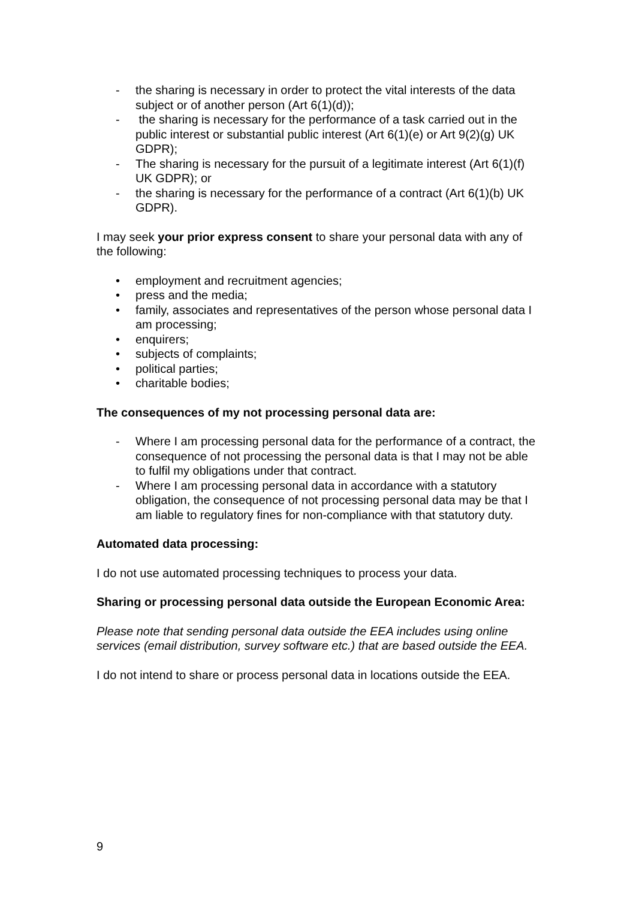- the sharing is necessary in order to protect the vital interests of the data subject or of another person (Art 6(1)(d));
- the sharing is necessary for the performance of a task carried out in the public interest or substantial public interest (Art 6(1)(e) or Art 9(2)(g) UK GDPR);
- The sharing is necessary for the pursuit of a legitimate interest (Art 6(1)(f) UK GDPR); or
- the sharing is necessary for the performance of a contract (Art 6(1)(b) UK GDPR).
I may seek your prior express consent to share your personal data with any of the following:
• employment and recruitment agencies;
• press and the media;
• family, associates and representatives of the person whose personal data I am processing;
• enquirers;
• subjects of complaints;
• political parties;
• charitable bodies;
The consequences of my not processing personal data are:
- Where I am processing personal data for the performance of a contract, the consequence of not processing the personal data is that I may not be able to fulfil my obligations under that contract.
- Where I am processing personal data in accordance with a statutory obligation, the consequence of not processing personal data may be that I am liable to regulatory fines for non-compliance with that statutory duty.
Automated data processing:
I do not use automated processing techniques to process your data.
Sharing or processing personal data outside the European Economic Area:
Please note that sending personal data outside the EEA includes using online services (email distribution, survey software etc.) that are based outside the EEA.
I do not intend to share or process personal data in locations outside the EEA.
9